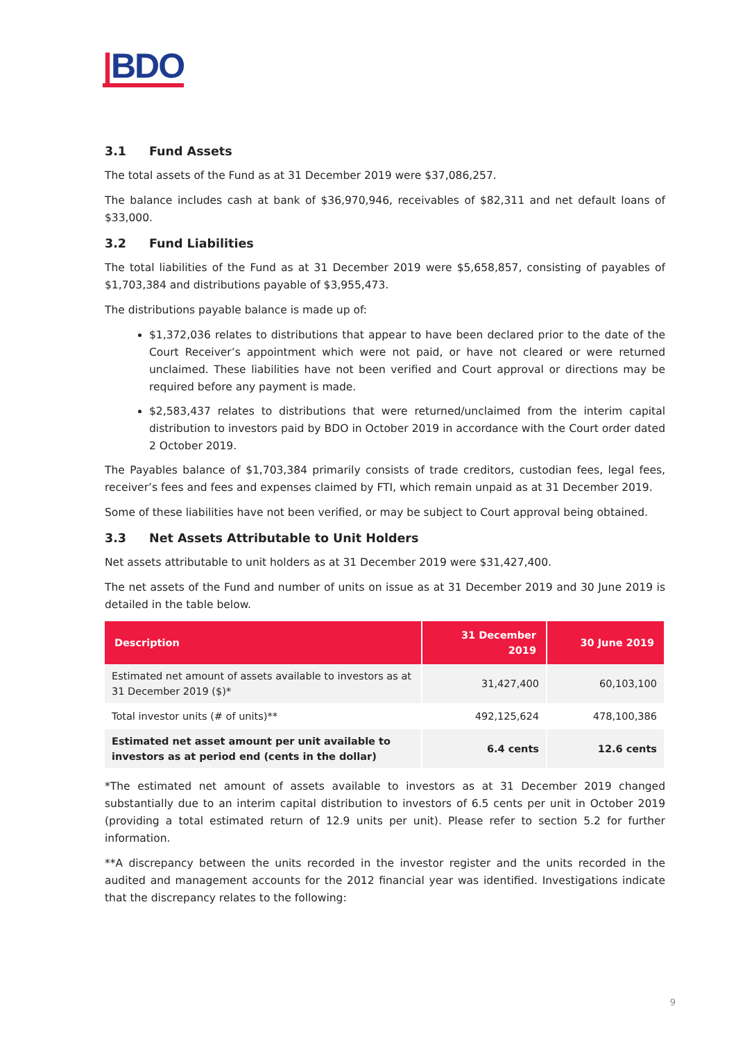|BDO
3.1 Fund Assets
The total assets of the Fund as at 31 December 2019 were $37,086,257.
The balance includes cash at bank of $36,970,946, receivables of $82,311 and net default loans of $33,000.
3.2 Fund Liabilities
The total liabilities of the Fund as at 31 December 2019 were $5,658,857, consisting of payables of $1,703,384 and distributions payable of $3,955,473.
The distributions payable balance is made up of:
$1,372,036 relates to distributions that appear to have been declared prior to the date of the Court Receiver’s appointment which were not paid, or have not cleared or were returned unclaimed. These liabilities have not been verified and Court approval or directions may be required before any payment is made.
$2,583,437 relates to distributions that were returned/unclaimed from the interim capital distribution to investors paid by BDO in October 2019 in accordance with the Court order dated 2 October 2019.
The Payables balance of $1,703,384 primarily consists of trade creditors, custodian fees, legal fees, receiver’s fees and fees and expenses claimed by FTI, which remain unpaid as at 31 December 2019.
Some of these liabilities have not been verified, or may be subject to Court approval being obtained.
3.3 Net Assets Attributable to Unit Holders
Net assets attributable to unit holders as at 31 December 2019 were $31,427,400.
The net assets of the Fund and number of units on issue as at 31 December 2019 and 30 June 2019 is detailed in the table below.
| Description | 31 December 2019 | 30 June 2019 |
| --- | --- | --- |
| Estimated net amount of assets available to investors as at 31 December 2019 ($)* | 31,427,400 | 60,103,100 |
| Total investor units (# of units)** | 492,125,624 | 478,100,386 |
| Estimated net asset amount per unit available to investors as at period end (cents in the dollar) | 6.4 cents | 12.6 cents |
*The estimated net amount of assets available to investors as at 31 December 2019 changed substantially due to an interim capital distribution to investors of 6.5 cents per unit in October 2019 (providing a total estimated return of 12.9 units per unit). Please refer to section 5.2 for further information.
**A discrepancy between the units recorded in the investor register and the units recorded in the audited and management accounts for the 2012 financial year was identified. Investigations indicate that the discrepancy relates to the following:
9